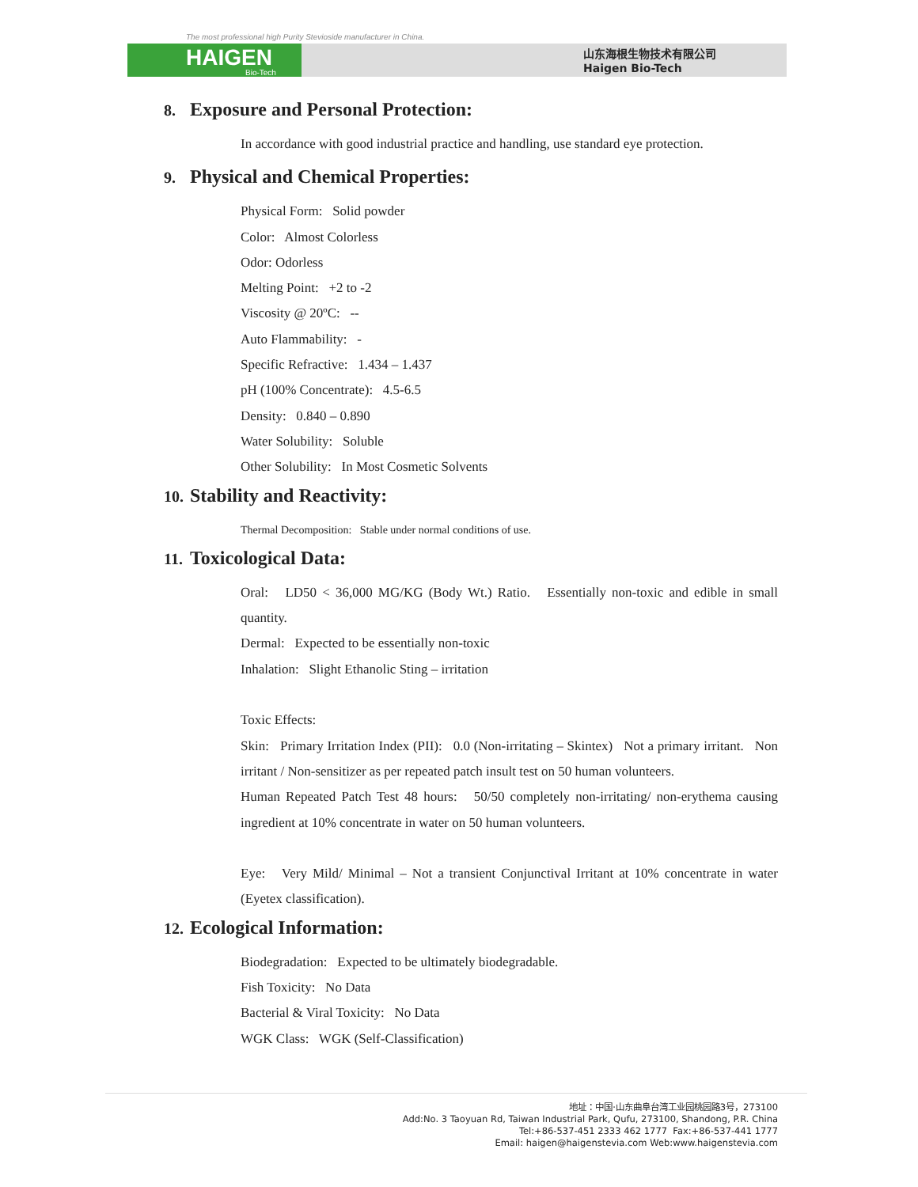The most professional high Purity Stevioside manufacturer in China.
HAIGEN
Bio-Tech
山东海根生物技术有限公司
Haigen Bio-Tech
8. Exposure and Personal Protection:
In accordance with good industrial practice and handling, use standard eye protection.
9. Physical and Chemical Properties:
Physical Form: Solid powder
Color: Almost Colorless
Odor: Odorless
Melting Point: +2 to -2
Viscosity @ 20ºC: --
Auto Flammability: -
Specific Refractive: 1.434 – 1.437
pH (100% Concentrate): 4.5-6.5
Density: 0.840 – 0.890
Water Solubility: Soluble
Other Solubility: In Most Cosmetic Solvents
10. Stability and Reactivity:
Thermal Decomposition: Stable under normal conditions of use.
11. Toxicological Data:
Oral: LD50 < 36,000 MG/KG (Body Wt.) Ratio. Essentially non-toxic and edible in small quantity.
Dermal: Expected to be essentially non-toxic
Inhalation: Slight Ethanolic Sting – irritation
Toxic Effects:
Skin: Primary Irritation Index (PII): 0.0 (Non-irritating – Skintex) Not a primary irritant. Non irritant / Non-sensitizer as per repeated patch insult test on 50 human volunteers.
Human Repeated Patch Test 48 hours: 50/50 completely non-irritating/ non-erythema causing ingredient at 10% concentrate in water on 50 human volunteers.
Eye: Very Mild/ Minimal – Not a transient Conjunctival Irritant at 10% concentrate in water (Eyetex classification).
12. Ecological Information:
Biodegradation: Expected to be ultimately biodegradable.
Fish Toxicity: No Data
Bacterial & Viral Toxicity: No Data
WGK Class: WGK (Self-Classification)
地址：中国·山东曲阜台湾工业园桃园路3号，273100
Add:No. 3 Taoyuan Rd, Taiwan Industrial Park, Qufu, 273100, Shandong, P.R. China
Tel:+86-537-451 2333 462 1777 Fax:+86-537-441 1777
Email: haigen@haigenstevia.com Web:www.haigenstevia.com